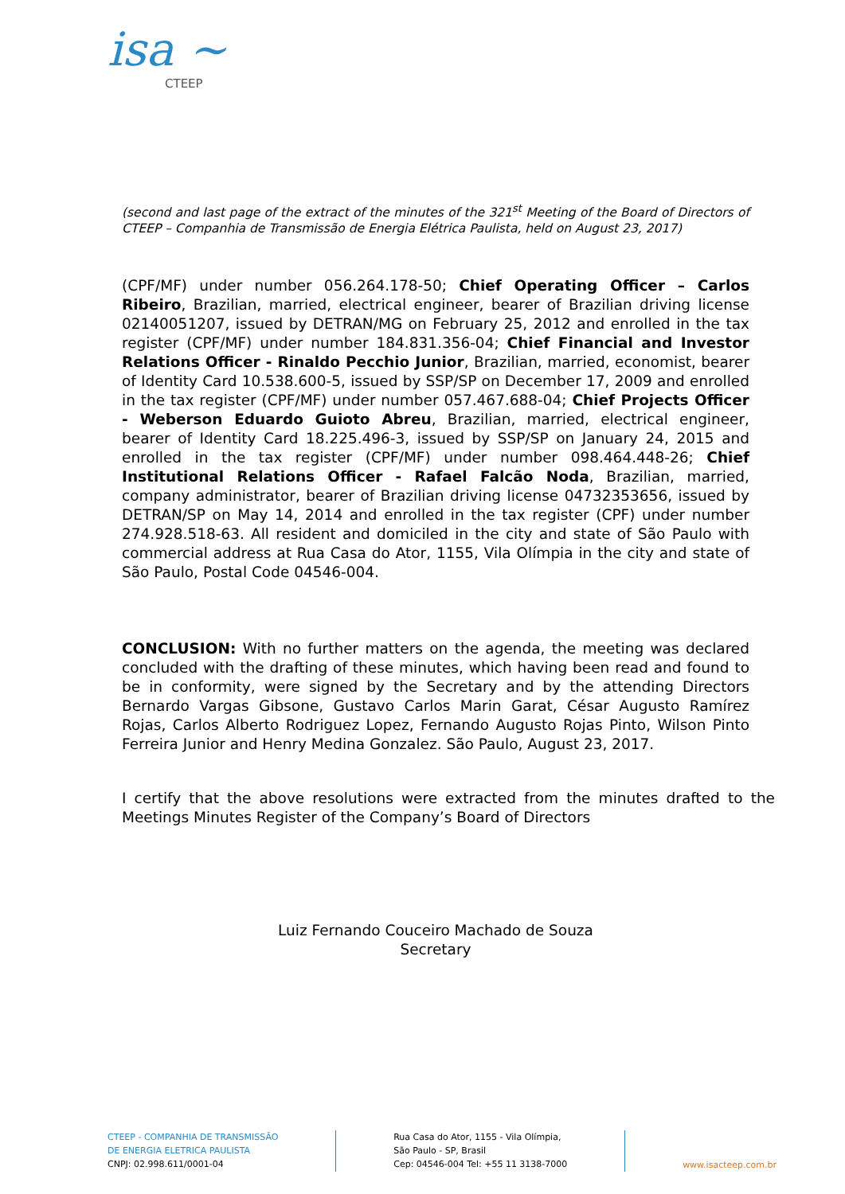isa ~
CTEEP
(second and last page of the extract of the minutes of the 321<sup>st</sup> Meeting of the Board of Directors of CTEEP – Companhia de Transmissão de Energia Elétrica Paulista, held on August 23, 2017)
(CPF/MF) under number 056.264.178-50; Chief Operating Officer – Carlos Ribeiro, Brazilian, married, electrical engineer, bearer of Brazilian driving license 02140051207, issued by DETRAN/MG on February 25, 2012 and enrolled in the tax register (CPF/MF) under number 184.831.356-04; Chief Financial and Investor Relations Officer - Rinaldo Pecchio Junior, Brazilian, married, economist, bearer of Identity Card 10.538.600-5, issued by SSP/SP on December 17, 2009 and enrolled in the tax register (CPF/MF) under number 057.467.688-04; Chief Projects Officer - Weberson Eduardo Guioto Abreu, Brazilian, married, electrical engineer, bearer of Identity Card 18.225.496-3, issued by SSP/SP on January 24, 2015 and enrolled in the tax register (CPF/MF) under number 098.464.448-26; Chief Institutional Relations Officer - Rafael Falcão Noda, Brazilian, married, company administrator, bearer of Brazilian driving license 04732353656, issued by DETRAN/SP on May 14, 2014 and enrolled in the tax register (CPF) under number 274.928.518-63. All resident and domiciled in the city and state of São Paulo with commercial address at Rua Casa do Ator, 1155, Vila Olímpia in the city and state of São Paulo, Postal Code 04546-004.
CONCLUSION: With no further matters on the agenda, the meeting was declared concluded with the drafting of these minutes, which having been read and found to be in conformity, were signed by the Secretary and by the attending Directors Bernardo Vargas Gibsone, Gustavo Carlos Marin Garat, César Augusto Ramírez Rojas, Carlos Alberto Rodriguez Lopez, Fernando Augusto Rojas Pinto, Wilson Pinto Ferreira Junior and Henry Medina Gonzalez. São Paulo, August 23, 2017.
I certify that the above resolutions were extracted from the minutes drafted to the Meetings Minutes Register of the Company’s Board of Directors
Luiz Fernando Couceiro Machado de Souza
Secretary
CTEEP - COMPANHIA DE TRANSMISSÃO
DE ENERGIA ELETRICA PAULISTA
CNPJ: 02.998.611/0001-04
Rua Casa do Ator, 1155 - Vila Olímpia,
São Paulo - SP, Brasil
Cep: 04546-004 Tel: +55 11 3138-7000
www.isacteep.com.br